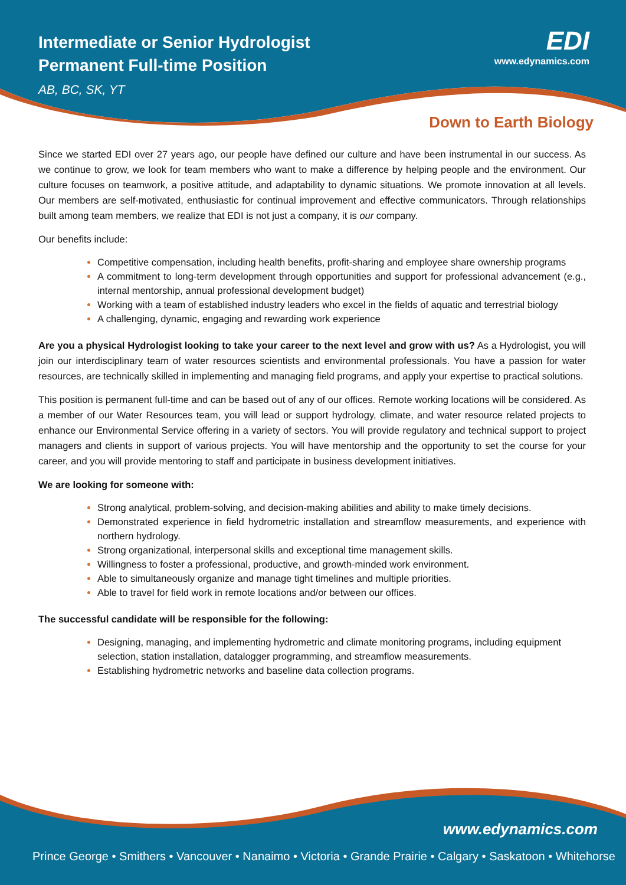Intermediate or Senior Hydrologist
Permanent Full-time Position
AB, BC, SK, YT
EDI
www.edynamics.com
Down to Earth Biology
Since we started EDI over 27 years ago, our people have defined our culture and have been instrumental in our success. As we continue to grow, we look for team members who want to make a difference by helping people and the environment. Our culture focuses on teamwork, a positive attitude, and adaptability to dynamic situations. We promote innovation at all levels. Our members are self-motivated, enthusiastic for continual improvement and effective communicators. Through relationships built among team members, we realize that EDI is not just a company, it is our company.
Our benefits include:
Competitive compensation, including health benefits, profit-sharing and employee share ownership programs
A commitment to long-term development through opportunities and support for professional advancement (e.g., internal mentorship, annual professional development budget)
Working with a team of established industry leaders who excel in the fields of aquatic and terrestrial biology
A challenging, dynamic, engaging and rewarding work experience
Are you a physical Hydrologist looking to take your career to the next level and grow with us? As a Hydrologist, you will join our interdisciplinary team of water resources scientists and environmental professionals. You have a passion for water resources, are technically skilled in implementing and managing field programs, and apply your expertise to practical solutions.
This position is permanent full-time and can be based out of any of our offices. Remote working locations will be considered. As a member of our Water Resources team, you will lead or support hydrology, climate, and water resource related projects to enhance our Environmental Service offering in a variety of sectors. You will provide regulatory and technical support to project managers and clients in support of various projects. You will have mentorship and the opportunity to set the course for your career, and you will provide mentoring to staff and participate in business development initiatives.
We are looking for someone with:
Strong analytical, problem-solving, and decision-making abilities and ability to make timely decisions.
Demonstrated experience in field hydrometric installation and streamflow measurements, and experience with northern hydrology.
Strong organizational, interpersonal skills and exceptional time management skills.
Willingness to foster a professional, productive, and growth-minded work environment.
Able to simultaneously organize and manage tight timelines and multiple priorities.
Able to travel for field work in remote locations and/or between our offices.
The successful candidate will be responsible for the following:
Designing, managing, and implementing hydrometric and climate monitoring programs, including equipment selection, station installation, datalogger programming, and streamflow measurements.
Establishing hydrometric networks and baseline data collection programs.
www.edynamics.com
Prince George • Smithers • Vancouver • Nanaimo • Victoria • Grande Prairie • Calgary • Saskatoon • Whitehorse